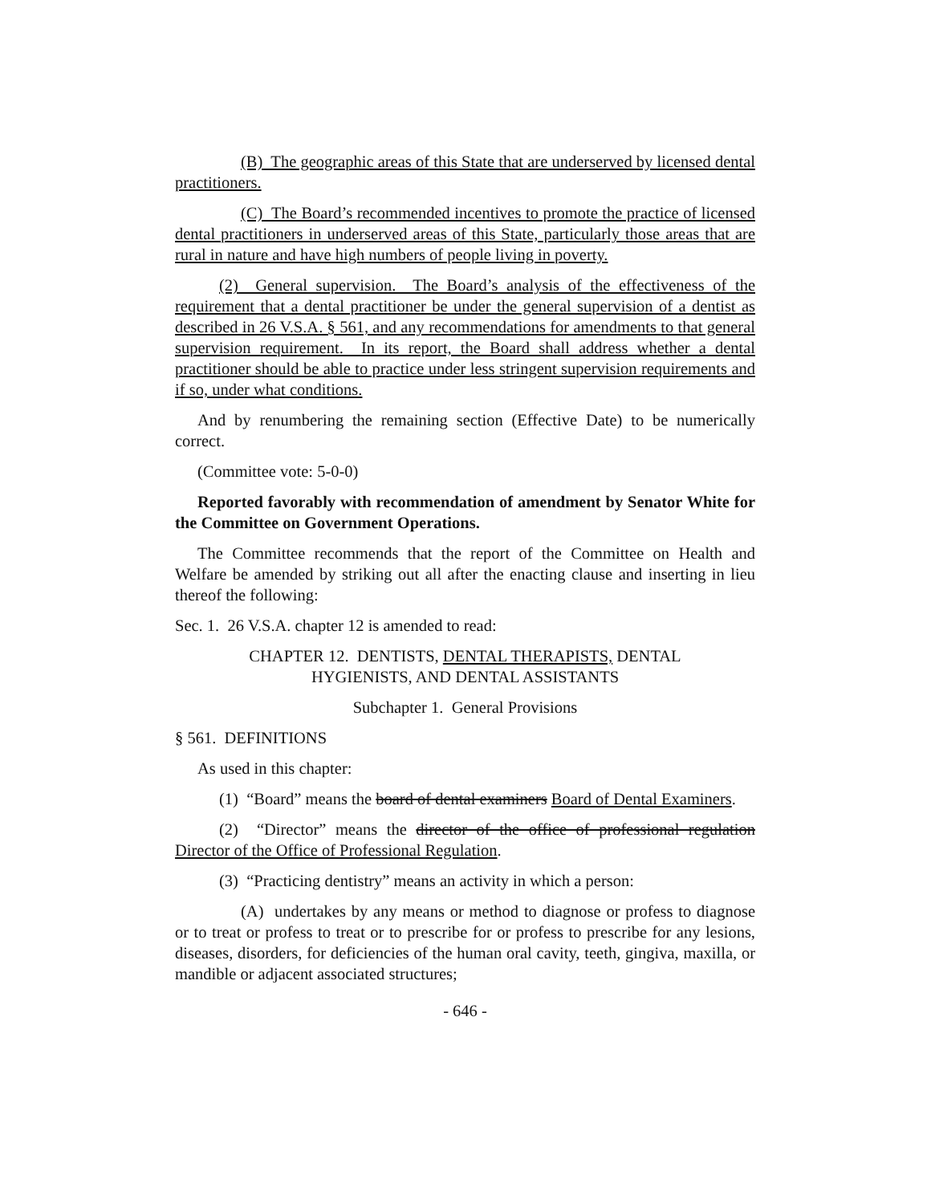(B) The geographic areas of this State that are underserved by licensed dental practitioners.
(C) The Board’s recommended incentives to promote the practice of licensed dental practitioners in underserved areas of this State, particularly those areas that are rural in nature and have high numbers of people living in poverty.
(2) General supervision. The Board’s analysis of the effectiveness of the requirement that a dental practitioner be under the general supervision of a dentist as described in 26 V.S.A. § 561, and any recommendations for amendments to that general supervision requirement. In its report, the Board shall address whether a dental practitioner should be able to practice under less stringent supervision requirements and if so, under what conditions.
And by renumbering the remaining section (Effective Date) to be numerically correct.
(Committee vote: 5-0-0)
Reported favorably with recommendation of amendment by Senator White for the Committee on Government Operations.
The Committee recommends that the report of the Committee on Health and Welfare be amended by striking out all after the enacting clause and inserting in lieu thereof the following:
Sec. 1. 26 V.S.A. chapter 12 is amended to read:
CHAPTER 12. DENTISTS, DENTAL THERAPISTS, DENTAL
HYGIENISTS, AND DENTAL ASSISTANTS
Subchapter 1. General Provisions
§ 561. DEFINITIONS
As used in this chapter:
(1) “Board” means the board of dental examiners Board of Dental Examiners.
(2) “Director” means the director of the office of professional regulation Director of the Office of Professional Regulation.
(3) “Practicing dentistry” means an activity in which a person:
(A) undertakes by any means or method to diagnose or profess to diagnose or to treat or profess to treat or to prescribe for or profess to prescribe for any lesions, diseases, disorders, for deficiencies of the human oral cavity, teeth, gingiva, maxilla, or mandible or adjacent associated structures;
- 646 -